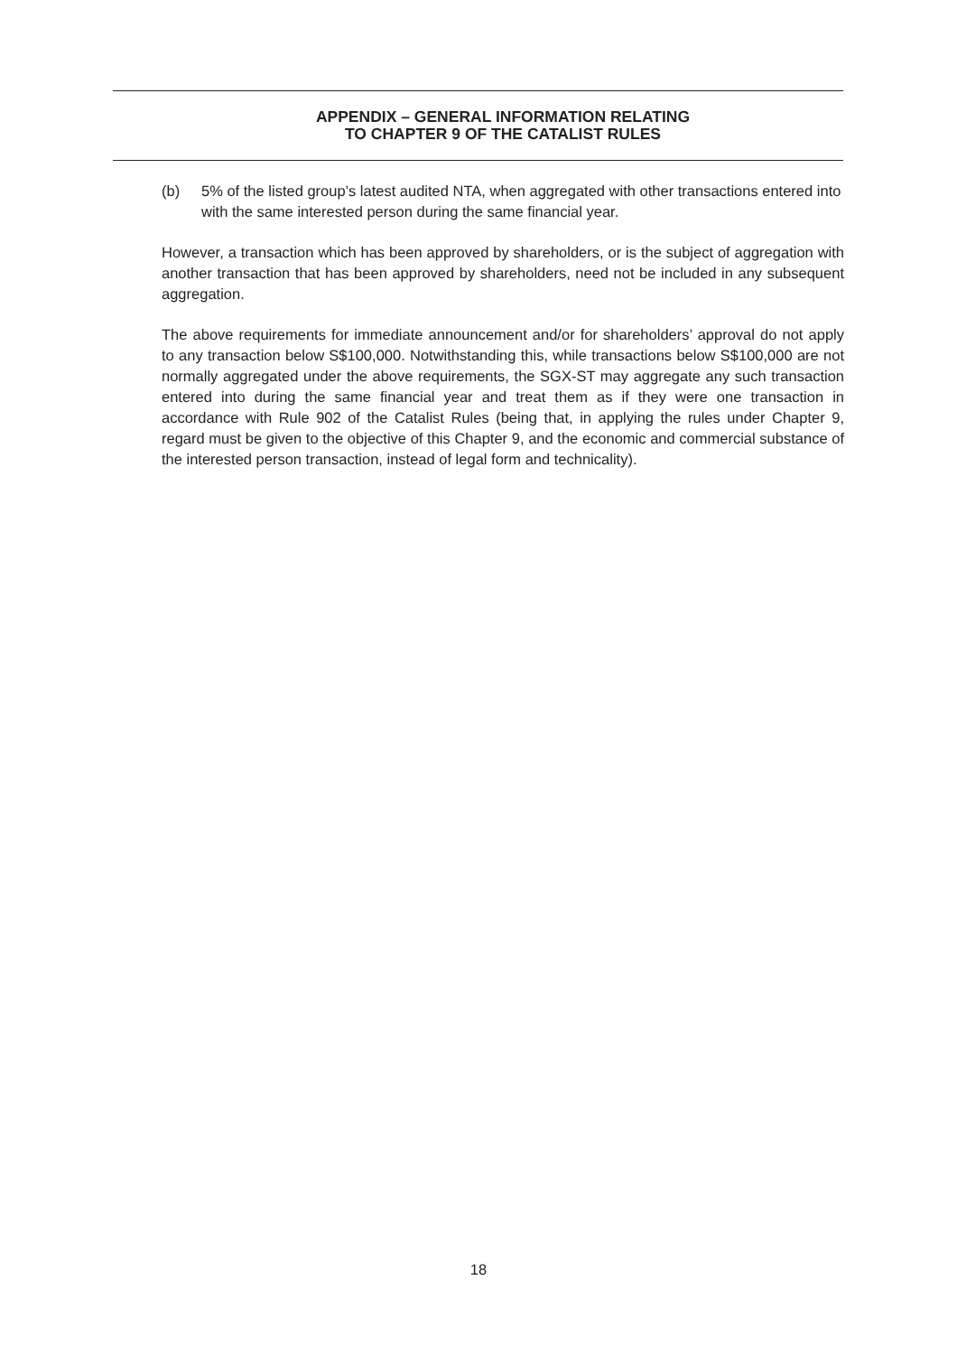APPENDIX – GENERAL INFORMATION RELATING
TO CHAPTER 9 OF THE CATALIST RULES
(b) 5% of the listed group’s latest audited NTA, when aggregated with other transactions entered into with the same interested person during the same financial year.
However, a transaction which has been approved by shareholders, or is the subject of aggregation with another transaction that has been approved by shareholders, need not be included in any subsequent aggregation.
The above requirements for immediate announcement and/or for shareholders’ approval do not apply to any transaction below S$100,000. Notwithstanding this, while transactions below S$100,000 are not normally aggregated under the above requirements, the SGX-ST may aggregate any such transaction entered into during the same financial year and treat them as if they were one transaction in accordance with Rule 902 of the Catalist Rules (being that, in applying the rules under Chapter 9, regard must be given to the objective of this Chapter 9, and the economic and commercial substance of the interested person transaction, instead of legal form and technicality).
18